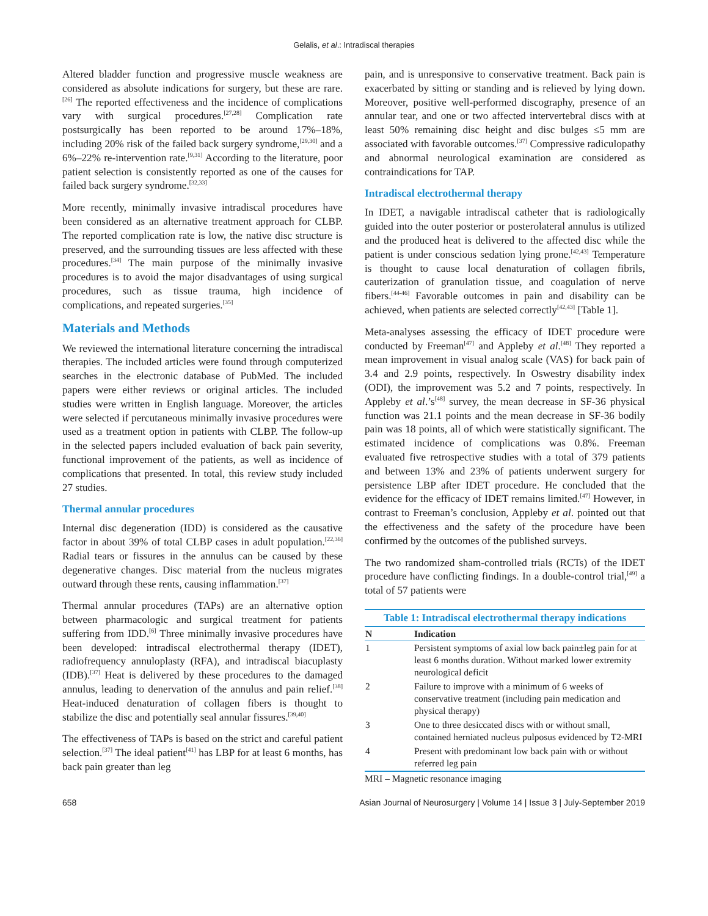Gelalis, et al.: Intradiscal therapies
Altered bladder function and progressive muscle weakness are considered as absolute indications for surgery, but these are rare.<sup>[26]</sup> The reported effectiveness and the incidence of complications vary with surgical procedures.<sup>[27,28]</sup> Complication rate postsurgically has been reported to be around 17%–18%, including 20% risk of the failed back surgery syndrome,<sup>[29,30]</sup> and a 6%–22% re-intervention rate.<sup>[9,31]</sup> According to the literature, poor patient selection is consistently reported as one of the causes for failed back surgery syndrome.<sup>[32,33]</sup>
More recently, minimally invasive intradiscal procedures have been considered as an alternative treatment approach for CLBP. The reported complication rate is low, the native disc structure is preserved, and the surrounding tissues are less affected with these procedures.<sup>[34]</sup> The main purpose of the minimally invasive procedures is to avoid the major disadvantages of using surgical procedures, such as tissue trauma, high incidence of complications, and repeated surgeries.<sup>[35]</sup>
Materials and Methods
We reviewed the international literature concerning the intradiscal therapies. The included articles were found through computerized searches in the electronic database of PubMed. The included papers were either reviews or original articles. The included studies were written in English language. Moreover, the articles were selected if percutaneous minimally invasive procedures were used as a treatment option in patients with CLBP. The follow-up in the selected papers included evaluation of back pain severity, functional improvement of the patients, as well as incidence of complications that presented. In total, this review study included 27 studies.
Thermal annular procedures
Internal disc degeneration (IDD) is considered as the causative factor in about 39% of total CLBP cases in adult population.<sup>[22,36]</sup> Radial tears or fissures in the annulus can be caused by these degenerative changes. Disc material from the nucleus migrates outward through these rents, causing inflammation.<sup>[37]</sup>
Thermal annular procedures (TAPs) are an alternative option between pharmacologic and surgical treatment for patients suffering from IDD.<sup>[6]</sup> Three minimally invasive procedures have been developed: intradiscal electrothermal therapy (IDET), radiofrequency annuloplasty (RFA), and intradiscal biacuplasty (IDB).<sup>[37]</sup> Heat is delivered by these procedures to the damaged annulus, leading to denervation of the annulus and pain relief.<sup>[38]</sup> Heat-induced denaturation of collagen fibers is thought to stabilize the disc and potentially seal annular fissures.<sup>[39,40]</sup>
The effectiveness of TAPs is based on the strict and careful patient selection.<sup>[37]</sup> The ideal patient<sup>[41]</sup> has LBP for at least 6 months, has back pain greater than leg
pain, and is unresponsive to conservative treatment. Back pain is exacerbated by sitting or standing and is relieved by lying down. Moreover, positive well-performed discography, presence of an annular tear, and one or two affected intervertebral discs with at least 50% remaining disc height and disc bulges ≤5 mm are associated with favorable outcomes.<sup>[37]</sup> Compressive radiculopathy and abnormal neurological examination are considered as contraindications for TAP.
Intradiscal electrothermal therapy
In IDET, a navigable intradiscal catheter that is radiologically guided into the outer posterior or posterolateral annulus is utilized and the produced heat is delivered to the affected disc while the patient is under conscious sedation lying prone.<sup>[42,43]</sup> Temperature is thought to cause local denaturation of collagen fibrils, cauterization of granulation tissue, and coagulation of nerve fibers.<sup>[44-46]</sup> Favorable outcomes in pain and disability can be achieved, when patients are selected correctly<sup>[42,43]</sup> [Table 1].
Meta-analyses assessing the efficacy of IDET procedure were conducted by Freeman<sup>[47]</sup> and Appleby et al.<sup>[48]</sup> They reported a mean improvement in visual analog scale (VAS) for back pain of 3.4 and 2.9 points, respectively. In Oswestry disability index (ODI), the improvement was 5.2 and 7 points, respectively. In Appleby et al.’s<sup>[48]</sup> survey, the mean decrease in SF-36 physical function was 21.1 points and the mean decrease in SF-36 bodily pain was 18 points, all of which were statistically significant. The estimated incidence of complications was 0.8%. Freeman evaluated five retrospective studies with a total of 379 patients and between 13% and 23% of patients underwent surgery for persistence LBP after IDET procedure. He concluded that the evidence for the efficacy of IDET remains limited.<sup>[47]</sup> However, in contrast to Freeman’s conclusion, Appleby et al. pointed out that the effectiveness and the safety of the procedure have been confirmed by the outcomes of the published surveys.
The two randomized sham-controlled trials (RCTs) of the IDET procedure have conflicting findings. In a double-control trial,<sup>[49]</sup> a total of 57 patients were
Table 1: Intradiscal electrothermal therapy indications
| N | Indication |
| --- | --- |
| 1 | Persistent symptoms of axial low back pain±leg pain for at least 6 months duration. Without marked lower extremity neurological deficit |
| 2 | Failure to improve with a minimum of 6 weeks of conservative treatment (including pain medication and physical therapy) |
| 3 | One to three desiccated discs with or without small, contained herniated nucleus pulposus evidenced by T2-MRI |
| 4 | Present with predominant low back pain with or without referred leg pain |
MRI – Magnetic resonance imaging
658 Asian Journal of Neurosurgery | Volume 14 | Issue 3 | July-September 2019